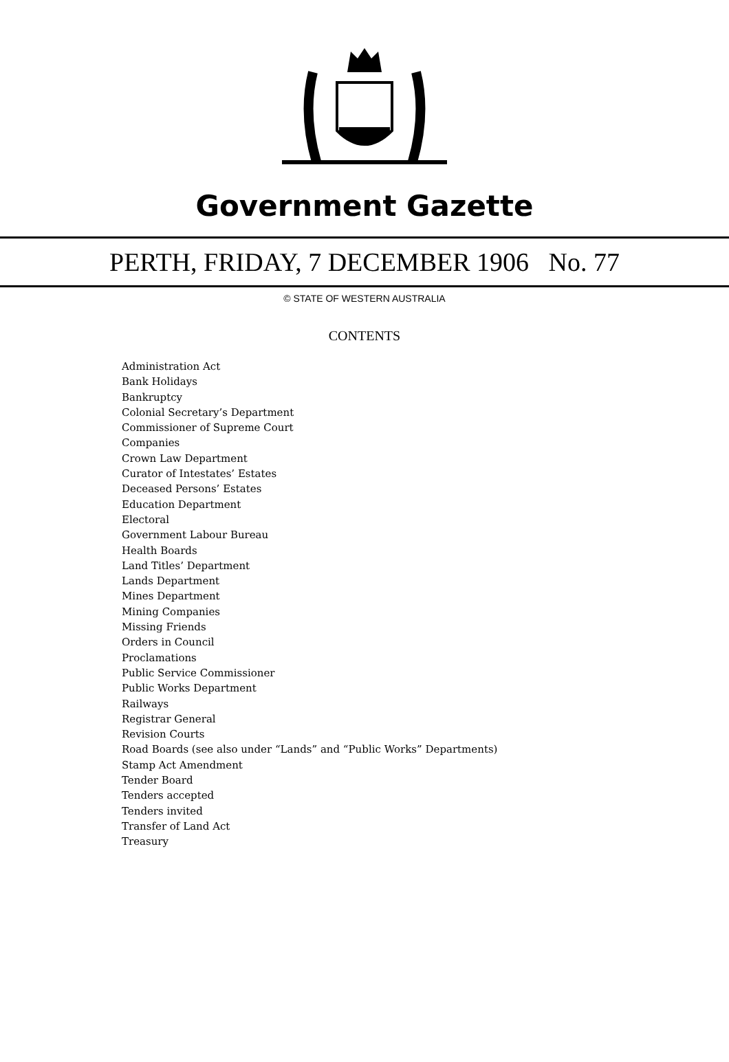Government Gazette
PERTH, FRIDAY, 7 DECEMBER 1906 No. 77
© STATE OF WESTERN AUSTRALIA
CONTENTS
Administration Act
Bank Holidays
Bankruptcy
Colonial Secretary’s Department
Commissioner of Supreme Court
Companies
Crown Law Department
Curator of Intestates’ Estates
Deceased Persons’ Estates
Education Department
Electoral
Government Labour Bureau
Health Boards
Land Titles’ Department
Lands Department
Mines Department
Mining Companies
Missing Friends
Orders in Council
Proclamations
Public Service Commissioner
Public Works Department
Railways
Registrar General
Revision Courts
Road Boards (see also under “Lands” and “Public Works” Departments)
Stamp Act Amendment
Tender Board
Tenders accepted
Tenders invited
Transfer of Land Act
Treasury